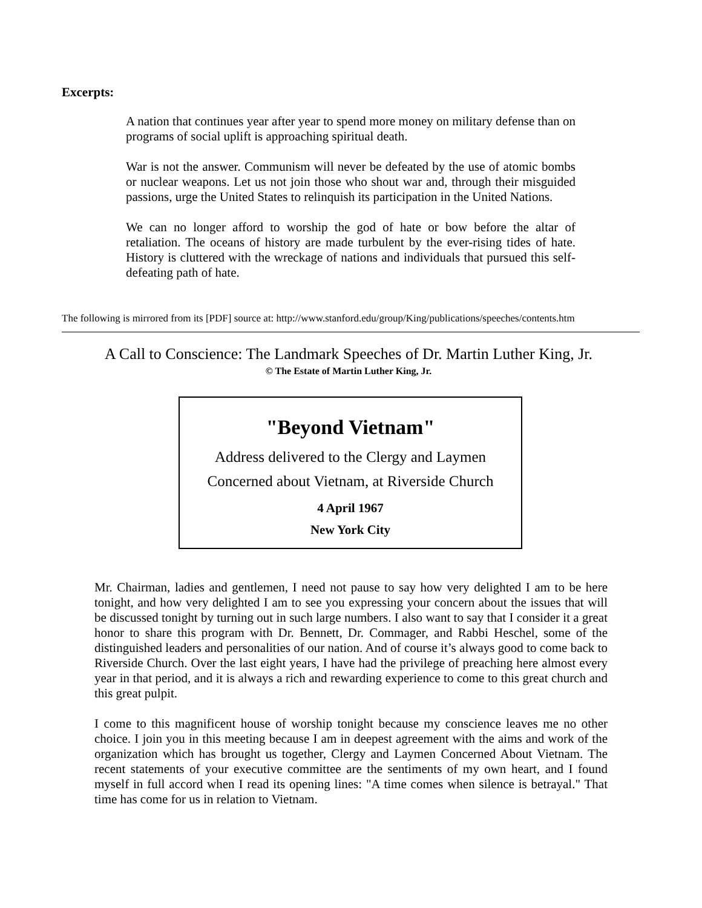Excerpts:
A nation that continues year after year to spend more money on military defense than on programs of social uplift is approaching spiritual death.
War is not the answer. Communism will never be defeated by the use of atomic bombs or nuclear weapons. Let us not join those who shout war and, through their misguided passions, urge the United States to relinquish its participation in the United Nations.
We can no longer afford to worship the god of hate or bow before the altar of retaliation. The oceans of history are made turbulent by the ever-rising tides of hate. History is cluttered with the wreckage of nations and individuals that pursued this self-defeating path of hate.
The following is mirrored from its [PDF] source at: http://www.stanford.edu/group/King/publications/speeches/contents.htm
A Call to Conscience: The Landmark Speeches of Dr. Martin Luther King, Jr.
© The Estate of Martin Luther King, Jr.
"Beyond Vietnam"
Address delivered to the Clergy and Laymen
Concerned about Vietnam, at Riverside Church
4 April 1967
New York City
Mr. Chairman, ladies and gentlemen, I need not pause to say how very delighted I am to be here tonight, and how very delighted I am to see you expressing your concern about the issues that will be discussed tonight by turning out in such large numbers. I also want to say that I consider it a great honor to share this program with Dr. Bennett, Dr. Commager, and Rabbi Heschel, some of the distinguished leaders and personalities of our nation. And of course it’s always good to come back to Riverside Church. Over the last eight years, I have had the privilege of preaching here almost every year in that period, and it is always a rich and rewarding experience to come to this great church and this great pulpit.
I come to this magnificent house of worship tonight because my conscience leaves me no other choice. I join you in this meeting because I am in deepest agreement with the aims and work of the organization which has brought us together, Clergy and Laymen Concerned About Vietnam. The recent statements of your executive committee are the sentiments of my own heart, and I found myself in full accord when I read its opening lines: "A time comes when silence is betrayal." That time has come for us in relation to Vietnam.